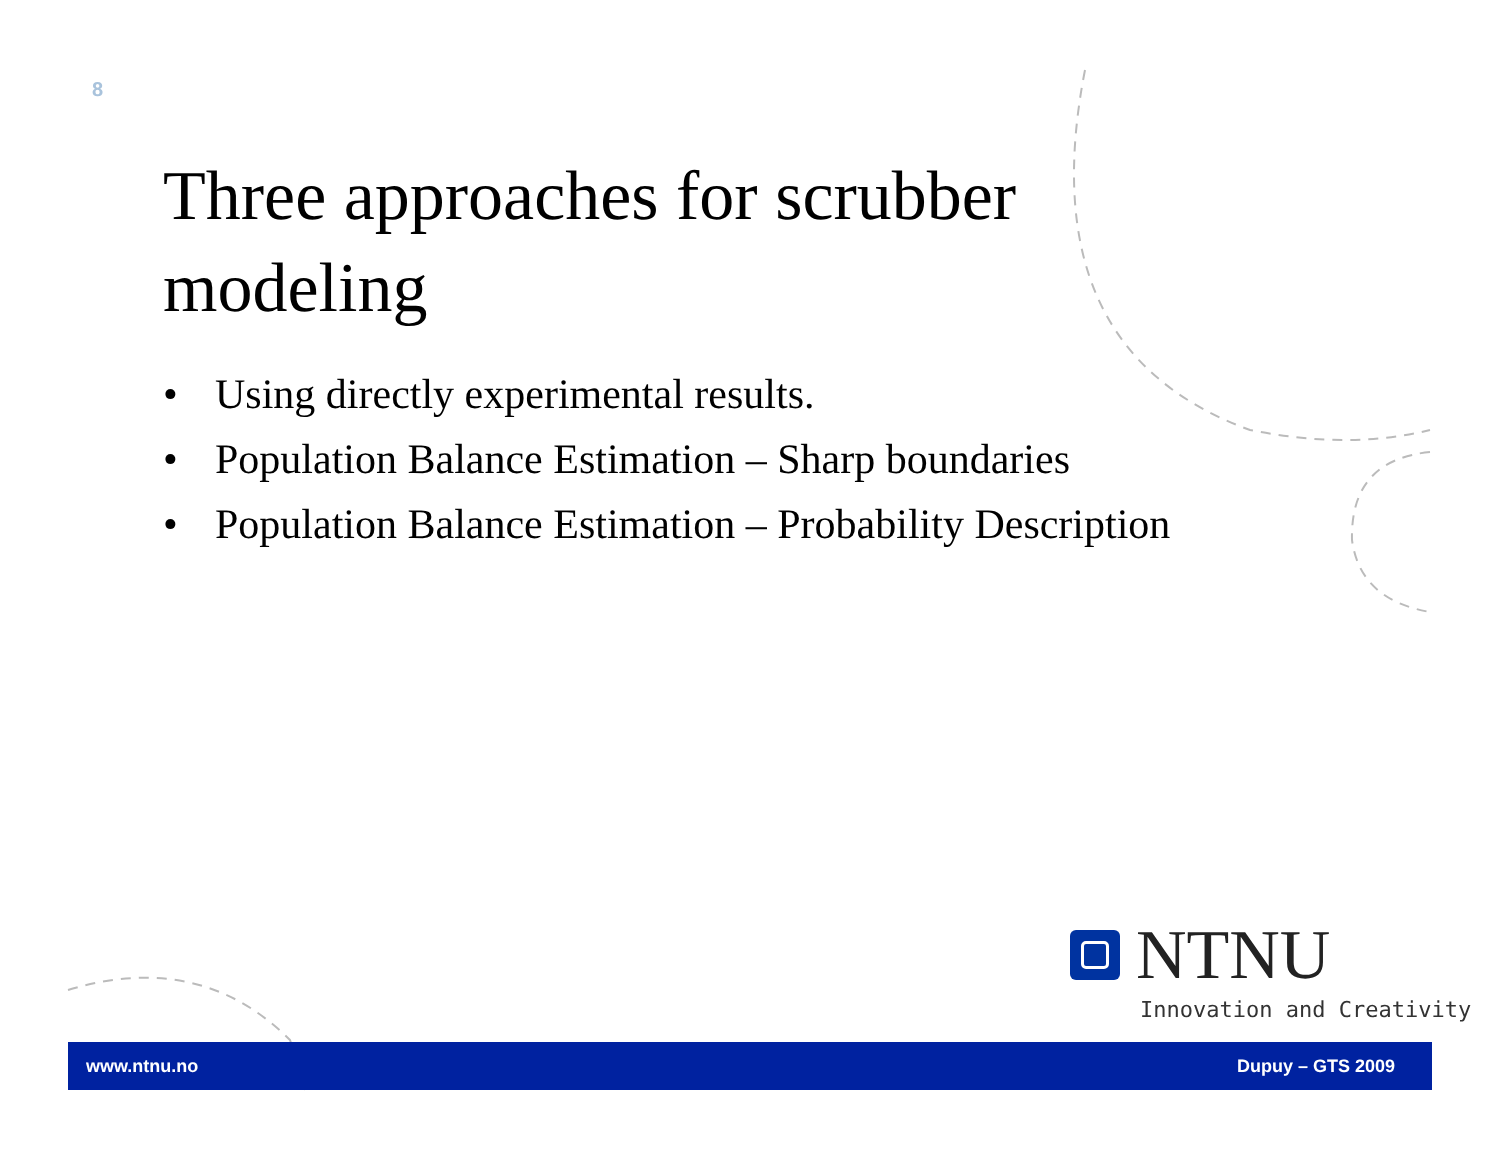8
Three approaches for scrubber modeling
• Using directly experimental results.
• Population Balance Estimation – Sharp boundaries
• Population Balance Estimation – Probability Description
NTNU
Innovation and Creativity
www.ntnu.no Dupuy – GTS 2009